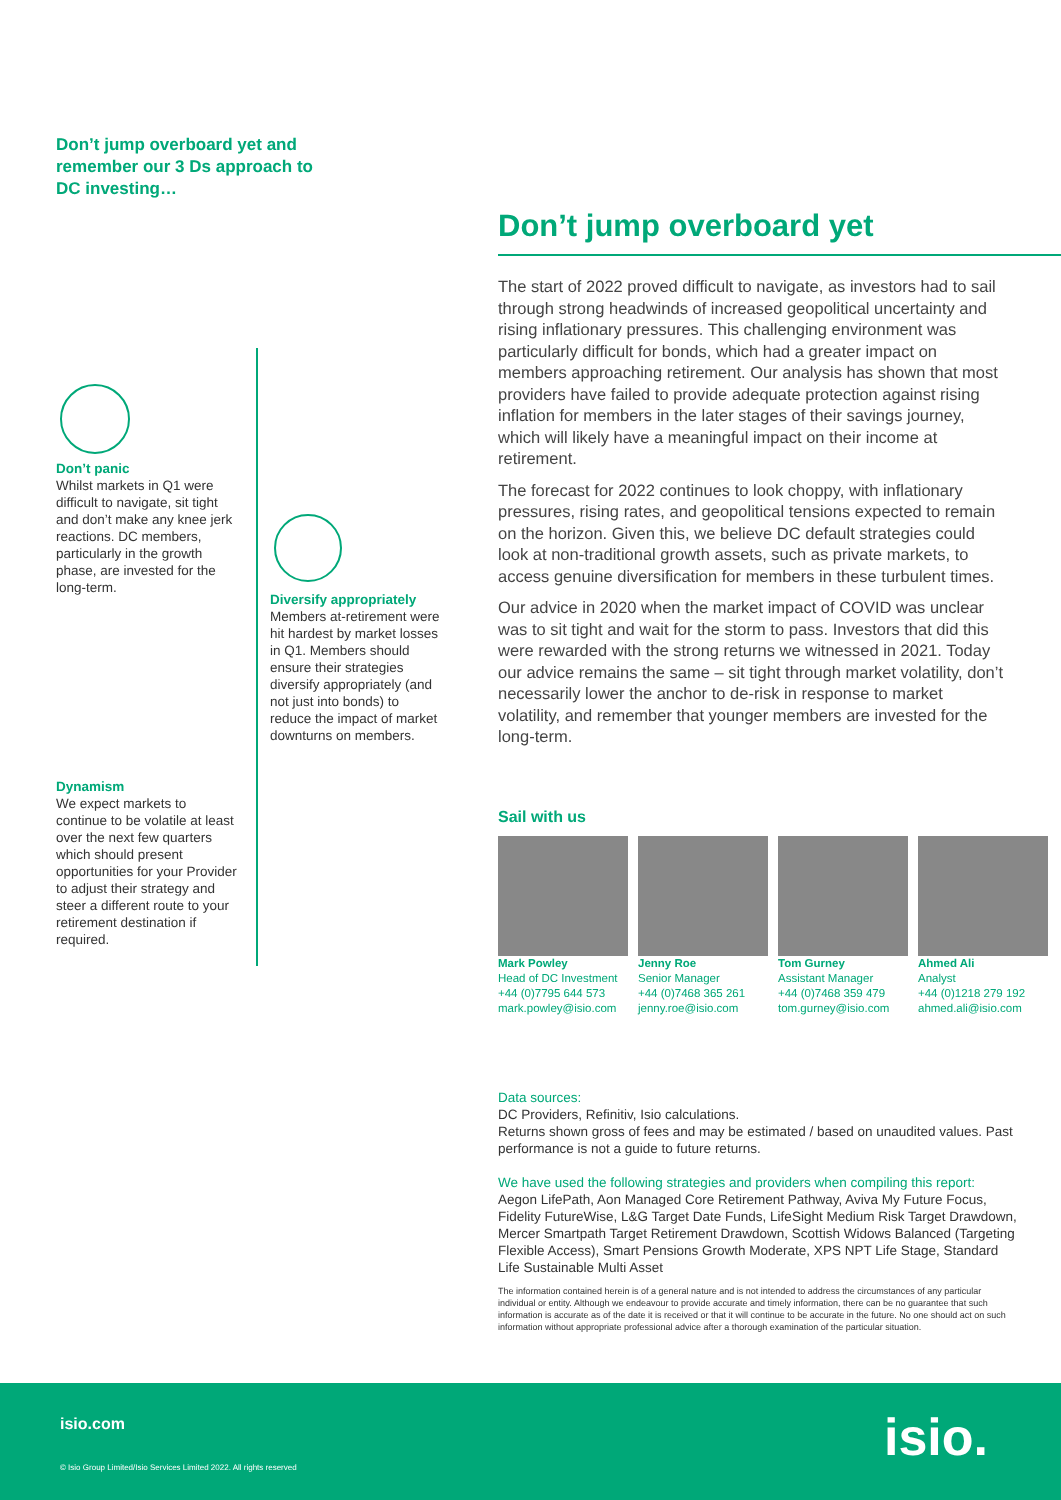Don’t jump overboard yet and remember our 3 Ds approach to DC investing…
Don’t panic
Whilst markets in Q1 were difficult to navigate, sit tight and don’t make any knee jerk reactions. DC members, particularly in the growth phase, are invested for the long-term.
Dynamism
We expect markets to continue to be volatile at least over the next few quarters which should present opportunities for your Provider to adjust their strategy and steer a different route to your retirement destination if required.
Diversify appropriately
Members at-retirement were hit hardest by market losses in Q1. Members should ensure their strategies diversify appropriately (and not just into bonds) to reduce the impact of market downturns on members.
Don’t jump overboard yet
The start of 2022 proved difficult to navigate, as investors had to sail through strong headwinds of increased geopolitical uncertainty and rising inflationary pressures. This challenging environment was particularly difficult for bonds, which had a greater impact on members approaching retirement. Our analysis has shown that most providers have failed to provide adequate protection against rising inflation for members in the later stages of their savings journey, which will likely have a meaningful impact on their income at retirement.
The forecast for 2022 continues to look choppy, with inflationary pressures, rising rates, and geopolitical tensions expected to remain on the horizon. Given this, we believe DC default strategies could look at non-traditional growth assets, such as private markets, to access genuine diversification for members in these turbulent times.
Our advice in 2020 when the market impact of COVID was unclear was to sit tight and wait for the storm to pass. Investors that did this were rewarded with the strong returns we witnessed in 2021. Today our advice remains the same – sit tight through market volatility, don’t necessarily lower the anchor to de-risk in response to market volatility, and remember that younger members are invested for the long-term.
Sail with us
Mark Powley
Head of DC Investment
+44 (0)7795 644 573
mark.powley@isio.com
Jenny Roe
Senior Manager
+44 (0)7468 365 261
jenny.roe@isio.com
Tom Gurney
Assistant Manager
+44 (0)7468 359 479
tom.gurney@isio.com
Ahmed Ali
Analyst
+44 (0)1218 279 192
ahmed.ali@isio.com
Data sources:
DC Providers, Refinitiv, Isio calculations.
Returns shown gross of fees and may be estimated / based on unaudited values. Past performance is not a guide to future returns.
We have used the following strategies and providers when compiling this report:
Aegon LifePath, Aon Managed Core Retirement Pathway, Aviva My Future Focus, Fidelity FutureWise, L&G Target Date Funds, LifeSight Medium Risk Target Drawdown, Mercer Smartpath Target Retirement Drawdown, Scottish Widows Balanced (Targeting Flexible Access), Smart Pensions Growth Moderate, XPS NPT Life Stage, Standard Life Sustainable Multi Asset
The information contained herein is of a general nature and is not intended to address the circumstances of any particular individual or entity. Although we endeavour to provide accurate and timely information, there can be no guarantee that such information is accurate as of the date it is received or that it will continue to be accurate in the future. No one should act on such information without appropriate professional advice after a thorough examination of the particular situation.
isio.com isio.
© Isio Group Limited/Isio Services Limited 2022. All rights reserved